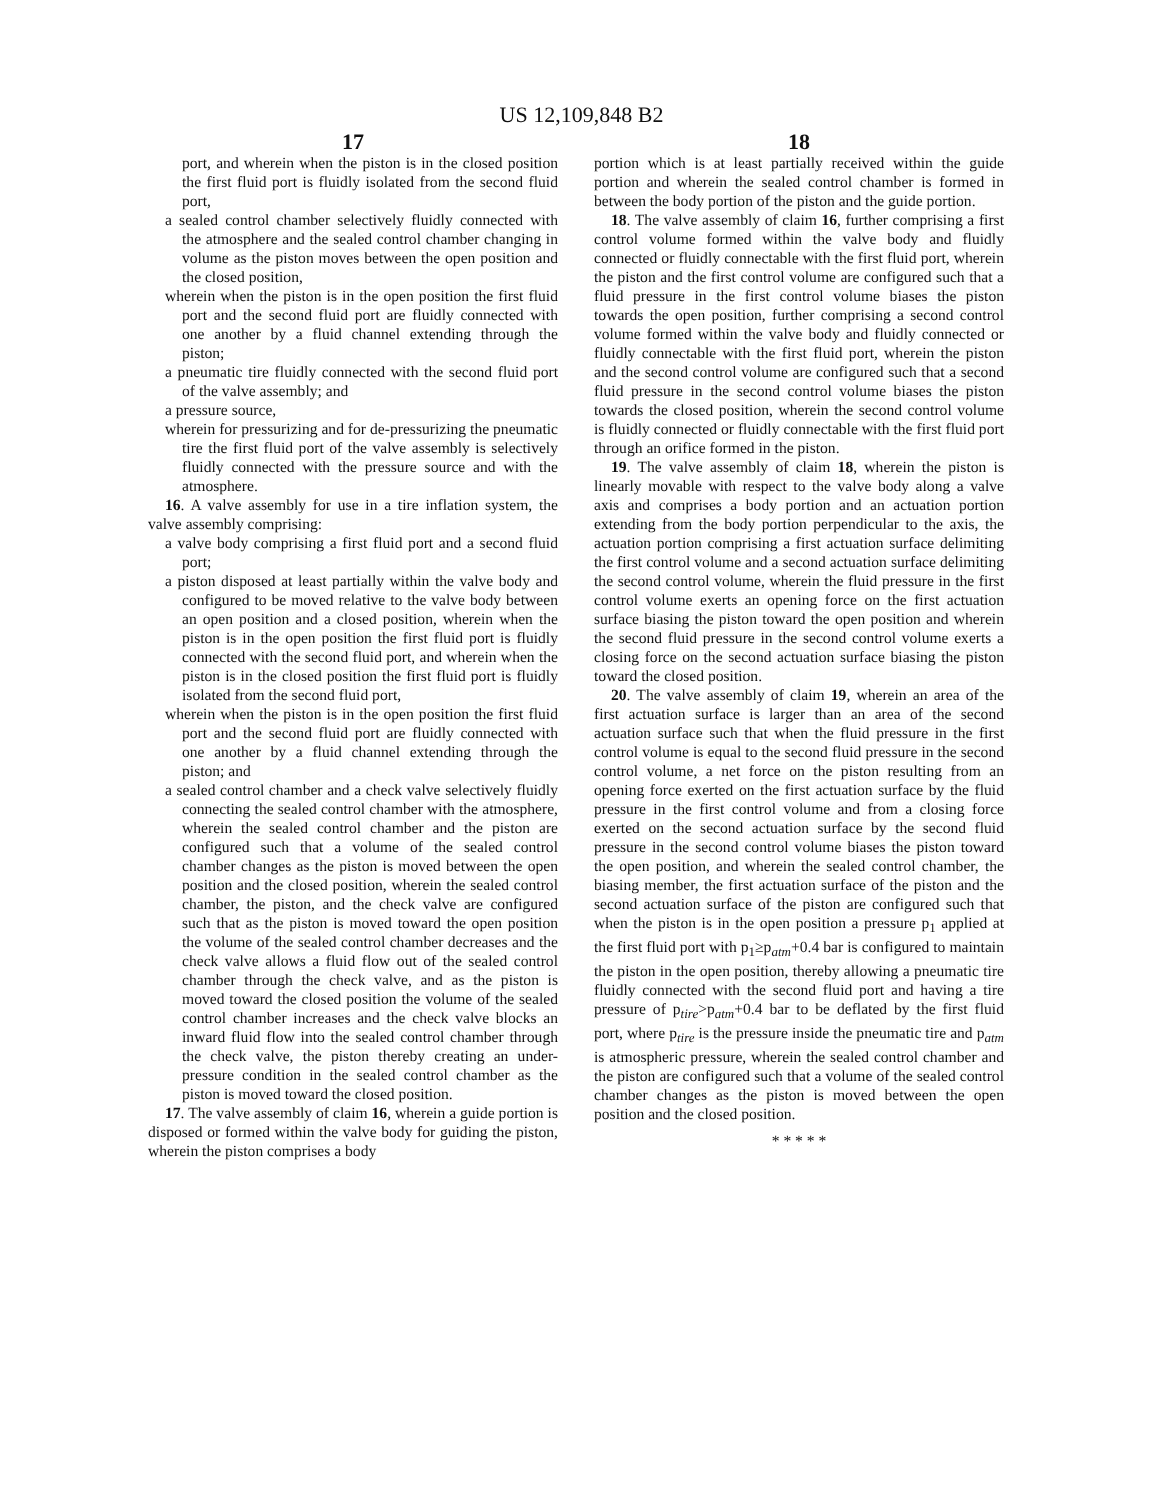US 12,109,848 B2
17
port, and wherein when the piston is in the closed position the first fluid port is fluidly isolated from the second fluid port,
a sealed control chamber selectively fluidly connected with the atmosphere and the sealed control chamber changing in volume as the piston moves between the open position and the closed position,
wherein when the piston is in the open position the first fluid port and the second fluid port are fluidly connected with one another by a fluid channel extending through the piston;
a pneumatic tire fluidly connected with the second fluid port of the valve assembly; and
a pressure source,
wherein for pressurizing and for de-pressurizing the pneumatic tire the first fluid port of the valve assembly is selectively fluidly connected with the pressure source and with the atmosphere.
16. A valve assembly for use in a tire inflation system, the valve assembly comprising:
a valve body comprising a first fluid port and a second fluid port;
a piston disposed at least partially within the valve body and configured to be moved relative to the valve body between an open position and a closed position, wherein when the piston is in the open position the first fluid port is fluidly connected with the second fluid port, and wherein when the piston is in the closed position the first fluid port is fluidly isolated from the second fluid port,
wherein when the piston is in the open position the first fluid port and the second fluid port are fluidly connected with one another by a fluid channel extending through the piston; and
a sealed control chamber and a check valve selectively fluidly connecting the sealed control chamber with the atmosphere, wherein the sealed control chamber and the piston are configured such that a volume of the sealed control chamber changes as the piston is moved between the open position and the closed position, wherein the sealed control chamber, the piston, and the check valve are configured such that as the piston is moved toward the open position the volume of the sealed control chamber decreases and the check valve allows a fluid flow out of the sealed control chamber through the check valve, and as the piston is moved toward the closed position the volume of the sealed control chamber increases and the check valve blocks an inward fluid flow into the sealed control chamber through the check valve, the piston thereby creating an under-pressure condition in the sealed control chamber as the piston is moved toward the closed position.
17. The valve assembly of claim 16, wherein a guide portion is disposed or formed within the valve body for guiding the piston, wherein the piston comprises a body
18
portion which is at least partially received within the guide portion and wherein the sealed control chamber is formed in between the body portion of the piston and the guide portion.
18. The valve assembly of claim 16, further comprising a first control volume formed within the valve body and fluidly connected or fluidly connectable with the first fluid port, wherein the piston and the first control volume are configured such that a fluid pressure in the first control volume biases the piston towards the open position, further comprising a second control volume formed within the valve body and fluidly connected or fluidly connectable with the first fluid port, wherein the piston and the second control volume are configured such that a second fluid pressure in the second control volume biases the piston towards the closed position, wherein the second control volume is fluidly connected or fluidly connectable with the first fluid port through an orifice formed in the piston.
19. The valve assembly of claim 18, wherein the piston is linearly movable with respect to the valve body along a valve axis and comprises a body portion and an actuation portion extending from the body portion perpendicular to the axis, the actuation portion comprising a first actuation surface delimiting the first control volume and a second actuation surface delimiting the second control volume, wherein the fluid pressure in the first control volume exerts an opening force on the first actuation surface biasing the piston toward the open position and wherein the second fluid pressure in the second control volume exerts a closing force on the second actuation surface biasing the piston toward the closed position.
20. The valve assembly of claim 19, wherein an area of the first actuation surface is larger than an area of the second actuation surface such that when the fluid pressure in the first control volume is equal to the second fluid pressure in the second control volume, a net force on the piston resulting from an opening force exerted on the first actuation surface by the fluid pressure in the first control volume and from a closing force exerted on the second actuation surface by the second fluid pressure in the second control volume biases the piston toward the open position, and wherein the sealed control chamber, the biasing member, the first actuation surface of the piston and the second actuation surface of the piston are configured such that when the piston is in the open position a pressure p<sub>1</sub> applied at the first fluid port with p<sub>1</sub>≥p<sub>atm</sub>+0.4 bar is configured to maintain the piston in the open position, thereby allowing a pneumatic tire fluidly connected with the second fluid port and having a tire pressure of p<sub>tire</sub>>p<sub>atm</sub>+0.4 bar to be deflated by the first fluid port, where p<sub>tire</sub> is the pressure inside the pneumatic tire and p<sub>atm</sub> is atmospheric pressure, wherein the sealed control chamber and the piston are configured such that a volume of the sealed control chamber changes as the piston is moved between the open position and the closed position.
* * * * *